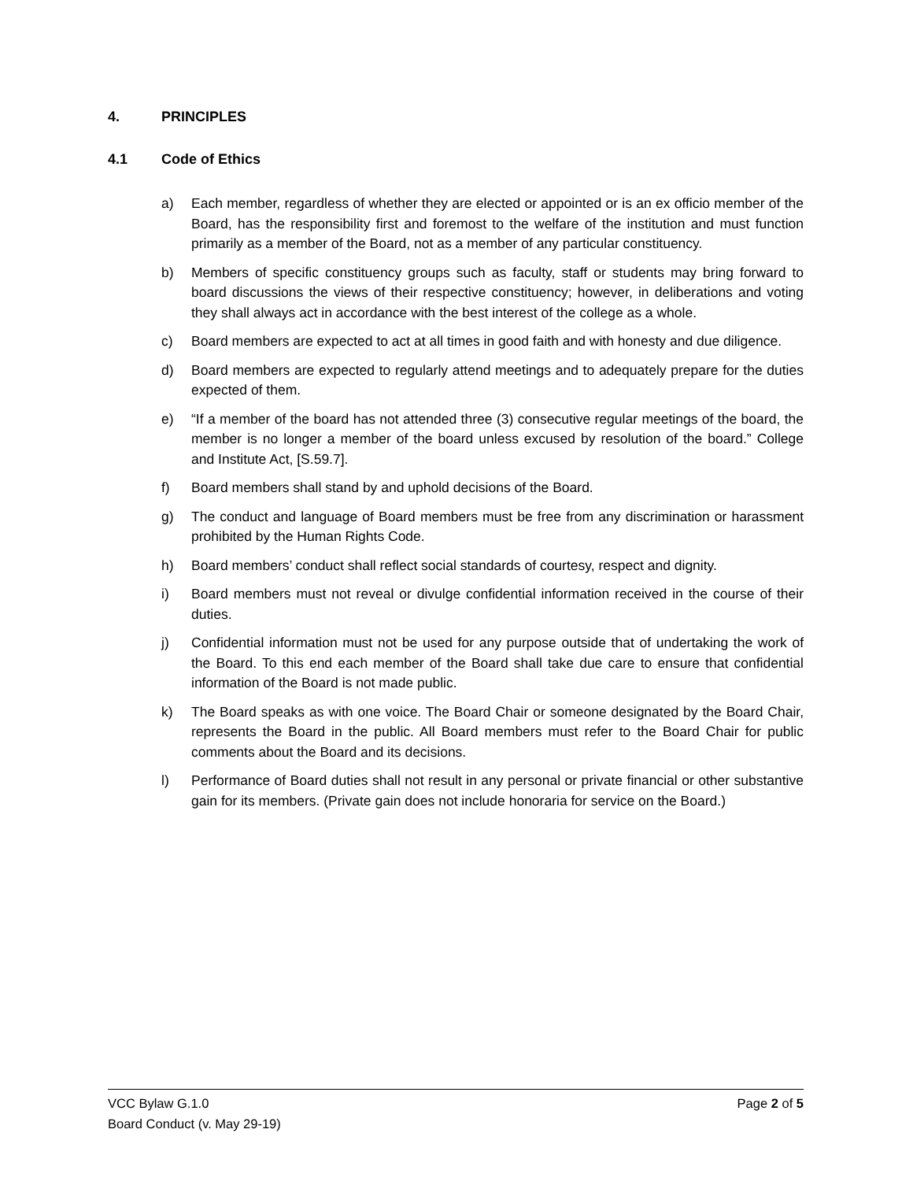4. PRINCIPLES
4.1 Code of Ethics
a) Each member, regardless of whether they are elected or appointed or is an ex officio member of the Board, has the responsibility first and foremost to the welfare of the institution and must function primarily as a member of the Board, not as a member of any particular constituency.
b) Members of specific constituency groups such as faculty, staff or students may bring forward to board discussions the views of their respective constituency; however, in deliberations and voting they shall always act in accordance with the best interest of the college as a whole.
c) Board members are expected to act at all times in good faith and with honesty and due diligence.
d) Board members are expected to regularly attend meetings and to adequately prepare for the duties expected of them.
e) “If a member of the board has not attended three (3) consecutive regular meetings of the board, the member is no longer a member of the board unless excused by resolution of the board.” College and Institute Act, [S.59.7].
f) Board members shall stand by and uphold decisions of the Board.
g) The conduct and language of Board members must be free from any discrimination or harassment prohibited by the Human Rights Code.
h) Board members’ conduct shall reflect social standards of courtesy, respect and dignity.
i) Board members must not reveal or divulge confidential information received in the course of their duties.
j) Confidential information must not be used for any purpose outside that of undertaking the work of the Board. To this end each member of the Board shall take due care to ensure that confidential information of the Board is not made public.
k) The Board speaks as with one voice. The Board Chair or someone designated by the Board Chair, represents the Board in the public. All Board members must refer to the Board Chair for public comments about the Board and its decisions.
l) Performance of Board duties shall not result in any personal or private financial or other substantive gain for its members. (Private gain does not include honoraria for service on the Board.)
VCC Bylaw G.1.0
Board Conduct (v. May 29-19)
Page 2 of 5